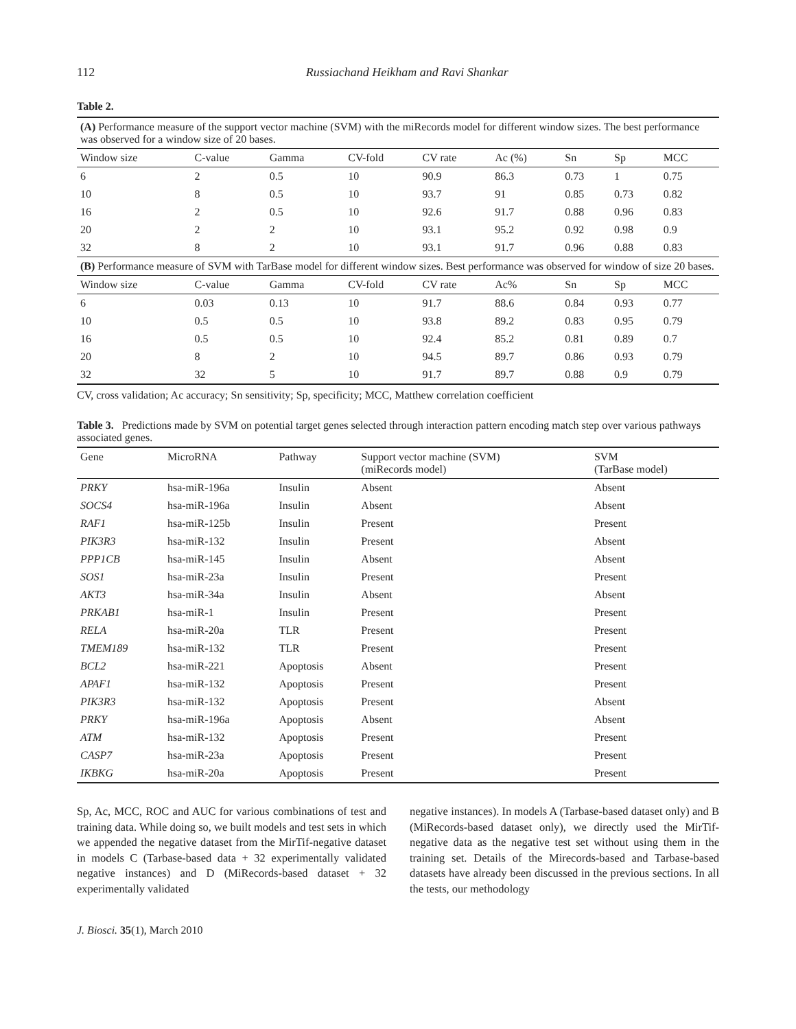112 Russiachand Heikham and Ravi Shankar
Table 2.
| (A) Performance measure of the support vector machine (SVM) with the miRecords model for different window sizes. The best performance was observed for a window size of 20 bases. | | | | | | | | |
| Window size | C-value | Gamma | CV-fold | CV rate | Ac (%) | Sn | Sp | MCC |
| 6 | 2 | 0.5 | 10 | 90.9 | 86.3 | 0.73 | 1 | 0.75 |
| 10 | 8 | 0.5 | 10 | 93.7 | 91 | 0.85 | 0.73 | 0.82 |
| 16 | 2 | 0.5 | 10 | 92.6 | 91.7 | 0.88 | 0.96 | 0.83 |
| 20 | 2 | 2 | 10 | 93.1 | 95.2 | 0.92 | 0.98 | 0.9 |
| 32 | 8 | 2 | 10 | 93.1 | 91.7 | 0.96 | 0.88 | 0.83 |
| (B) Performance measure of SVM with TarBase model for different window sizes. Best performance was observed for window of size 20 bases. | | | | | | | | |
| Window size | C-value | Gamma | CV-fold | CV rate | Ac% | Sn | Sp | MCC |
| 6 | 0.03 | 0.13 | 10 | 91.7 | 88.6 | 0.84 | 0.93 | 0.77 |
| 10 | 0.5 | 0.5 | 10 | 93.8 | 89.2 | 0.83 | 0.95 | 0.79 |
| 16 | 0.5 | 0.5 | 10 | 92.4 | 85.2 | 0.81 | 0.89 | 0.7 |
| 20 | 8 | 2 | 10 | 94.5 | 89.7 | 0.86 | 0.93 | 0.79 |
| 32 | 32 | 5 | 10 | 91.7 | 89.7 | 0.88 | 0.9 | 0.79 |
CV, cross validation; Ac accuracy; Sn sensitivity; Sp, specificity; MCC, Matthew correlation coefficient
Table 3. Predictions made by SVM on potential target genes selected through interaction pattern encoding match step over various pathways associated genes.
| Gene | MicroRNA | Pathway | Support vector machine (SVM) (miRecords model) | SVM (TarBase model) |
| --- | --- | --- | --- | --- |
| PRKY | hsa-miR-196a | Insulin | Absent | Absent |
| SOCS4 | hsa-miR-196a | Insulin | Absent | Absent |
| RAF1 | hsa-miR-125b | Insulin | Present | Present |
| PIK3R3 | hsa-miR-132 | Insulin | Present | Absent |
| PPP1CB | hsa-miR-145 | Insulin | Absent | Absent |
| SOS1 | hsa-miR-23a | Insulin | Present | Present |
| AKT3 | hsa-miR-34a | Insulin | Absent | Absent |
| PRKAB1 | hsa-miR-1 | Insulin | Present | Present |
| RELA | hsa-miR-20a | TLR | Present | Present |
| TMEM189 | hsa-miR-132 | TLR | Present | Present |
| BCL2 | hsa-miR-221 | Apoptosis | Absent | Present |
| APAF1 | hsa-miR-132 | Apoptosis | Present | Present |
| PIK3R3 | hsa-miR-132 | Apoptosis | Present | Absent |
| PRKY | hsa-miR-196a | Apoptosis | Absent | Absent |
| ATM | hsa-miR-132 | Apoptosis | Present | Present |
| CASP7 | hsa-miR-23a | Apoptosis | Present | Present |
| IKBKG | hsa-miR-20a | Apoptosis | Present | Present |
Sp, Ac, MCC, ROC and AUC for various combinations of test and training data. While doing so, we built models and test sets in which we appended the negative dataset from the MirTif-negative dataset in models C (Tarbase-based data + 32 experimentally validated negative instances) and D (MiRecords-based dataset + 32 experimentally validated
negative instances). In models A (Tarbase-based dataset only) and B (MiRecords-based dataset only), we directly used the MirTif-negative data as the negative test set without using them in the training set. Details of the Mirecords-based and Tarbase-based datasets have already been discussed in the previous sections. In all the tests, our methodology
J. Biosci. 35(1), March 2010